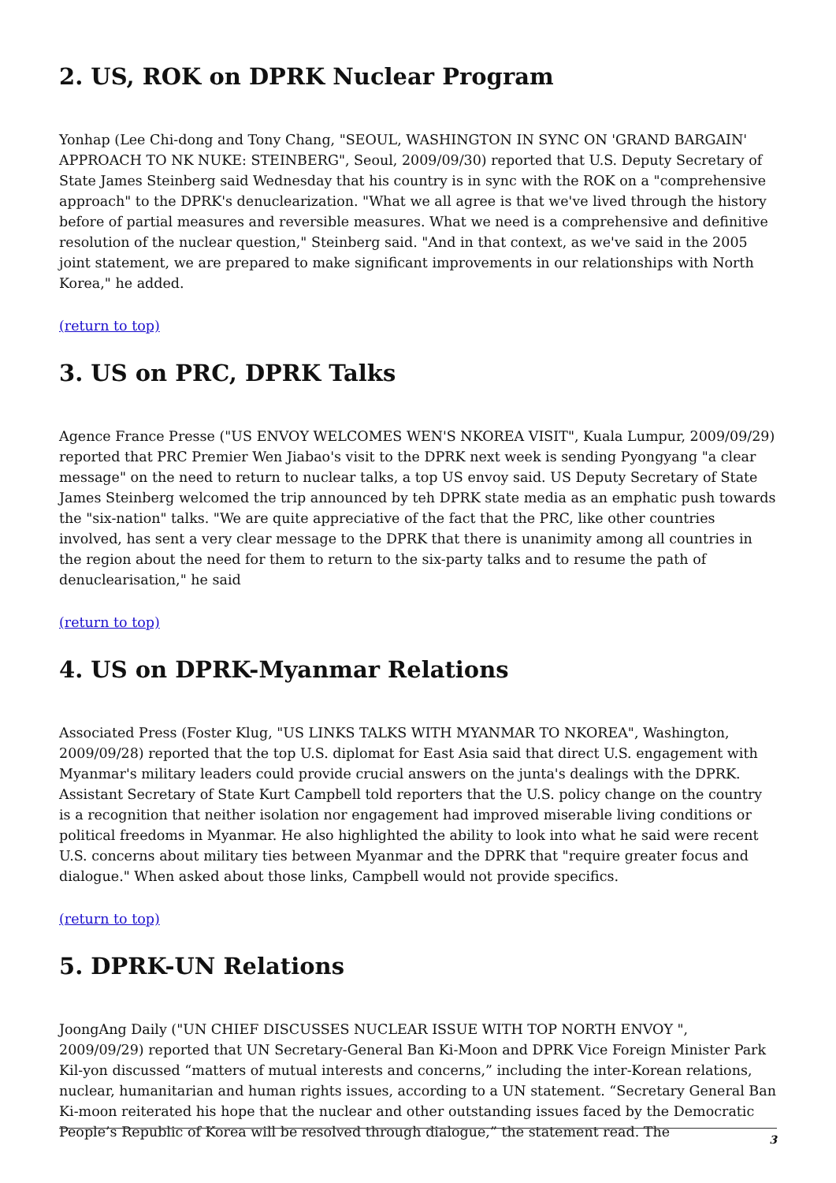2. US, ROK on DPRK Nuclear Program
Yonhap (Lee Chi-dong and Tony Chang, "SEOUL, WASHINGTON IN SYNC ON 'GRAND BARGAIN' APPROACH TO NK NUKE: STEINBERG", Seoul, 2009/09/30) reported that U.S. Deputy Secretary of State James Steinberg said Wednesday that his country is in sync with the ROK on a "comprehensive approach" to the DPRK's denuclearization. "What we all agree is that we've lived through the history before of partial measures and reversible measures. What we need is a comprehensive and definitive resolution of the nuclear question," Steinberg said. "And in that context, as we've said in the 2005 joint statement, we are prepared to make significant improvements in our relationships with North Korea," he added.
(return to top)
3. US on PRC, DPRK Talks
Agence France Presse ("US ENVOY WELCOMES WEN'S NKOREA VISIT", Kuala Lumpur, 2009/09/29) reported that PRC Premier Wen Jiabao's visit to the DPRK next week is sending Pyongyang "a clear message" on the need to return to nuclear talks, a top US envoy said. US Deputy Secretary of State James Steinberg welcomed the trip announced by teh DPRK state media as an emphatic push towards the "six-nation" talks. "We are quite appreciative of the fact that the PRC, like other countries involved, has sent a very clear message to the DPRK that there is unanimity among all countries in the region about the need for them to return to the six-party talks and to resume the path of denuclearisation," he said
(return to top)
4. US on DPRK-Myanmar Relations
Associated Press (Foster Klug, "US LINKS TALKS WITH MYANMAR TO NKOREA", Washington, 2009/09/28) reported that the top U.S. diplomat for East Asia said that direct U.S. engagement with Myanmar's military leaders could provide crucial answers on the junta's dealings with the DPRK. Assistant Secretary of State Kurt Campbell told reporters that the U.S. policy change on the country is a recognition that neither isolation nor engagement had improved miserable living conditions or political freedoms in Myanmar. He also highlighted the ability to look into what he said were recent U.S. concerns about military ties between Myanmar and the DPRK that "require greater focus and dialogue." When asked about those links, Campbell would not provide specifics.
(return to top)
5. DPRK-UN Relations
JoongAng Daily ("UN CHIEF DISCUSSES NUCLEAR ISSUE WITH TOP NORTH ENVOY ", 2009/09/29) reported that UN Secretary-General Ban Ki-Moon and DPRK Vice Foreign Minister Park Kil-yon discussed “matters of mutual interests and concerns,” including the inter-Korean relations, nuclear, humanitarian and human rights issues, according to a UN statement. “Secretary General Ban Ki-moon reiterated his hope that the nuclear and other outstanding issues faced by the Democratic People’s Republic of Korea will be resolved through dialogue,” the statement read. The
3